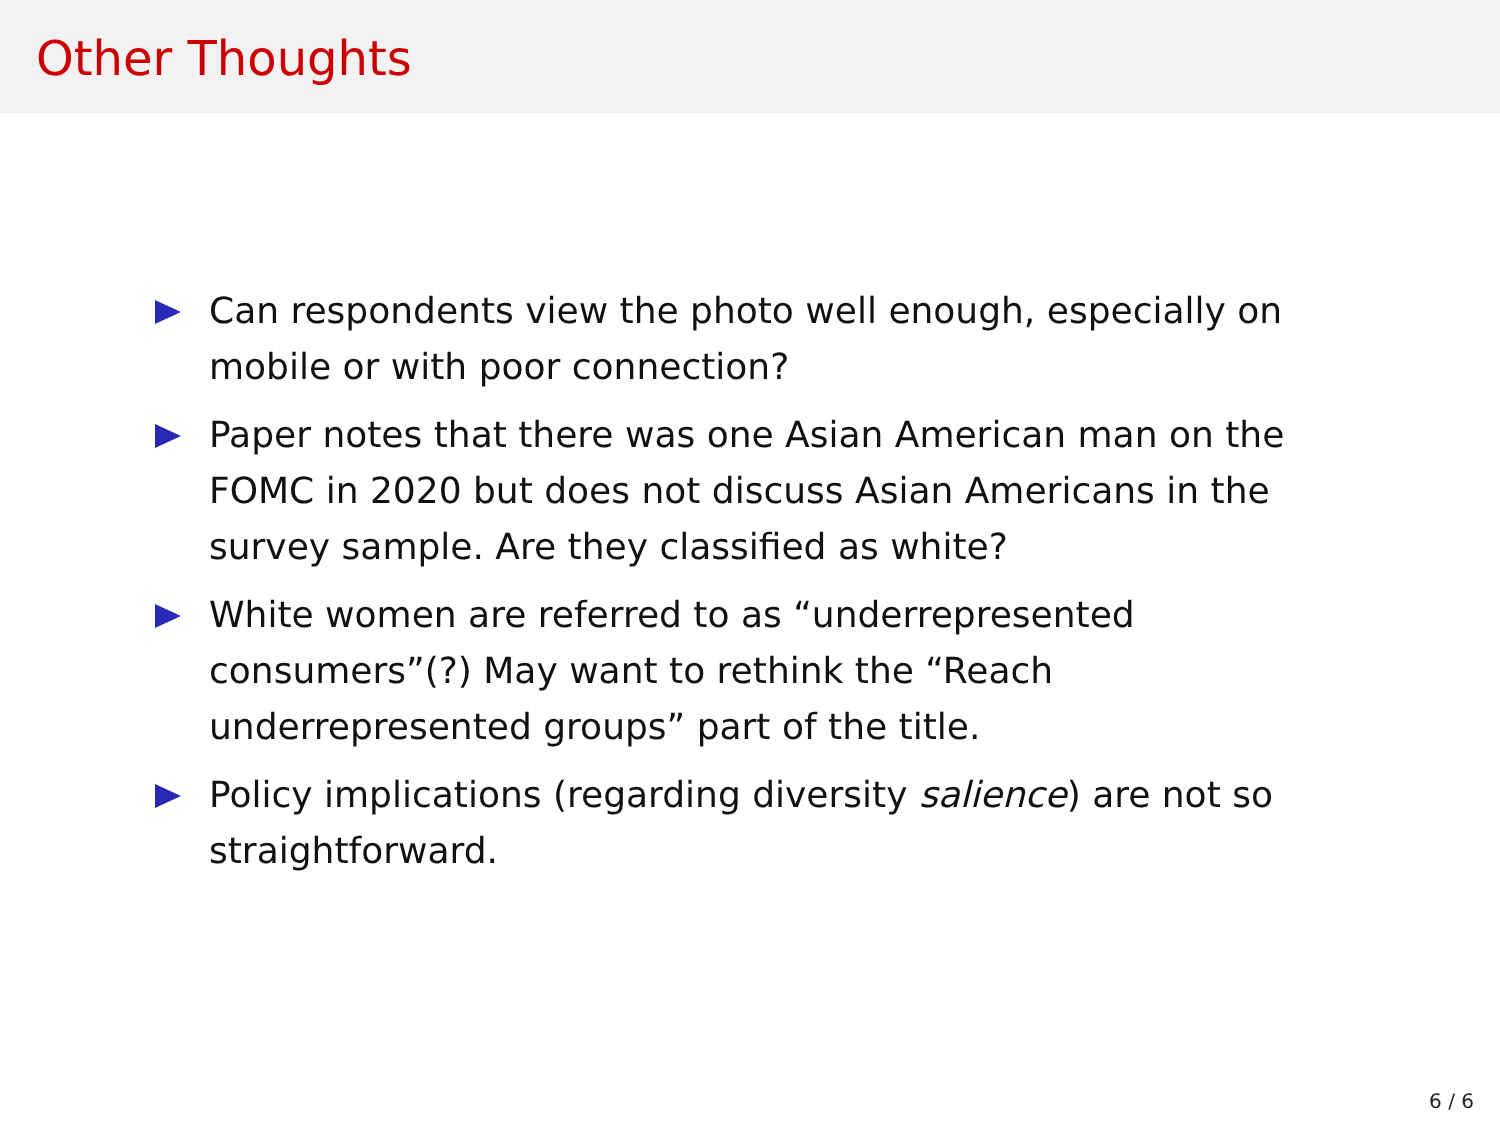Other Thoughts
Can respondents view the photo well enough, especially on mobile or with poor connection?
Paper notes that there was one Asian American man on the FOMC in 2020 but does not discuss Asian Americans in the survey sample. Are they classified as white?
White women are referred to as “underrepresented consumers”(?) May want to rethink the “Reach underrepresented groups” part of the title.
Policy implications (regarding diversity salience) are not so straightforward.
6 / 6